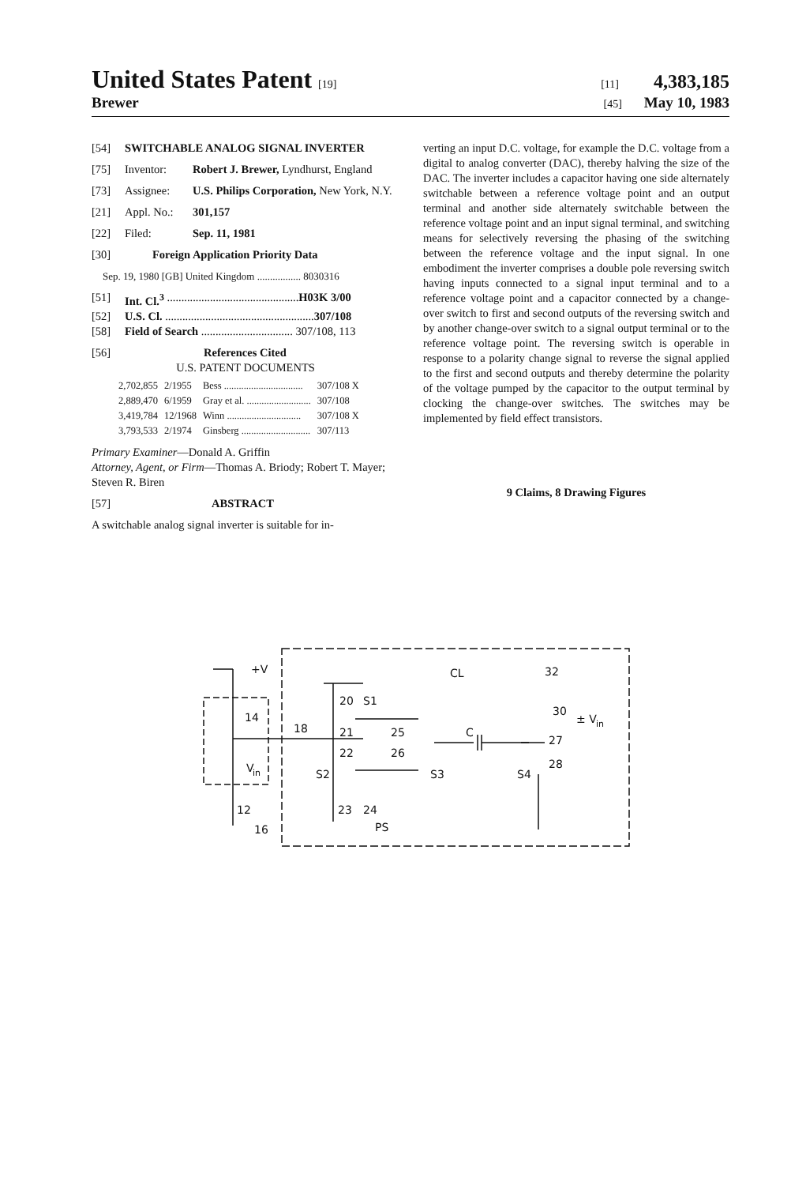United States Patent [19] [11] 4,383,185
Brewer [45] May 10, 1983
[54] SWITCHABLE ANALOG SIGNAL INVERTER
[75] Inventor: Robert J. Brewer, Lyndhurst, England
[73] Assignee: U.S. Philips Corporation, New York, N.Y.
[21] Appl. No.: 301,157
[22] Filed: Sep. 11, 1981
[30] Foreign Application Priority Data
Sep. 19, 1980 [GB] United Kingdom ................. 8030316
[51] Int. Cl.<sup>3</sup> .............................................. H03K 3/00
[52] U.S. Cl. .................................................... 307/108
[58] Field of Search ................................ 307/108, 113
[56] References Cited
U.S. PATENT DOCUMENTS
| 2,702,855 | 2/1955 | Bess ................................ | 307/108 X |
| 2,889,470 | 6/1959 | Gray et al. .......................... | 307/108 |
| 3,419,784 | 12/1968 | Winn .............................. | 307/108 X |
| 3,793,533 | 2/1974 | Ginsberg ............................ | 307/113 |
Primary Examiner—Donald A. Griffin
Attorney, Agent, or Firm—Thomas A. Briody; Robert T. Mayer; Steven R. Biren
[57] ABSTRACT
A switchable analog signal inverter is suitable for in-
verting an input D.C. voltage, for example the D.C. voltage from a digital to analog converter (DAC), thereby halving the size of the DAC. The inverter includes a capacitor having one side alternately switchable between a reference voltage point and an output terminal and another side alternately switchable between the reference voltage point and an input signal terminal, and switching means for selectively reversing the phasing of the switching between the reference voltage and the input signal. In one embodiment the inverter comprises a double pole reversing switch having inputs connected to a signal input terminal and to a reference voltage point and a capacitor connected by a change-over switch to first and second outputs of the reversing switch and by another change-over switch to a signal output terminal or to the reference voltage point. The reversing switch is operable in response to a polarity change signal to reverse the signal applied to the first and second outputs and thereby determine the polarity of the voltage pumped by the capacitor to the output terminal by clocking the change-over switches. The switches may be implemented by field effect transistors.
9 Claims, 8 Drawing Figures
+V
14
V
in
12
16
18
20
S1
21
22
S2
23
25
26
24
PS
S3
C
S4
CL
32
30
± V
in
27
28